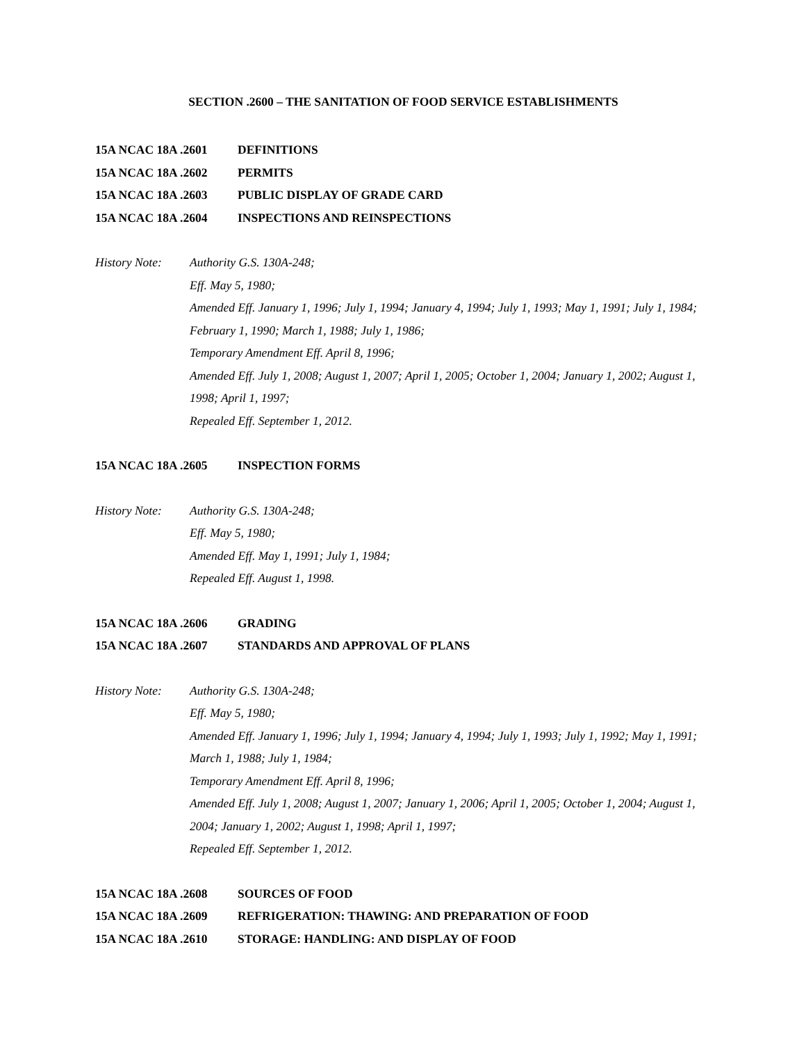SECTION .2600 – THE SANITATION OF FOOD SERVICE ESTABLISHMENTS
15A NCAC 18A .2601 DEFINITIONS
15A NCAC 18A .2602 PERMITS
15A NCAC 18A .2603 PUBLIC DISPLAY OF GRADE CARD
15A NCAC 18A .2604 INSPECTIONS AND REINSPECTIONS
History Note:
Authority G.S. 130A-248;
Eff. May 5, 1980;
Amended Eff. January 1, 1996; July 1, 1994; January 4, 1994; July 1, 1993; May 1, 1991; July 1, 1984; February 1, 1990; March 1, 1988; July 1, 1986;
Temporary Amendment Eff. April 8, 1996;
Amended Eff. July 1, 2008; August 1, 2007; April 1, 2005; October 1, 2004; January 1, 2002; August 1, 1998; April 1, 1997;
Repealed Eff. September 1, 2012.
15A NCAC 18A .2605 INSPECTION FORMS
History Note:
Authority G.S. 130A-248;
Eff. May 5, 1980;
Amended Eff. May 1, 1991; July 1, 1984;
Repealed Eff. August 1, 1998.
15A NCAC 18A .2606 GRADING
15A NCAC 18A .2607 STANDARDS AND APPROVAL OF PLANS
History Note:
Authority G.S. 130A-248;
Eff. May 5, 1980;
Amended Eff. January 1, 1996; July 1, 1994; January 4, 1994; July 1, 1993; July 1, 1992; May 1, 1991; March 1, 1988; July 1, 1984;
Temporary Amendment Eff. April 8, 1996;
Amended Eff. July 1, 2008; August 1, 2007; January 1, 2006; April 1, 2005; October 1, 2004; August 1, 2004; January 1, 2002; August 1, 1998; April 1, 1997;
Repealed Eff. September 1, 2012.
15A NCAC 18A .2608 SOURCES OF FOOD
15A NCAC 18A .2609 REFRIGERATION: THAWING: AND PREPARATION OF FOOD
15A NCAC 18A .2610 STORAGE: HANDLING: AND DISPLAY OF FOOD